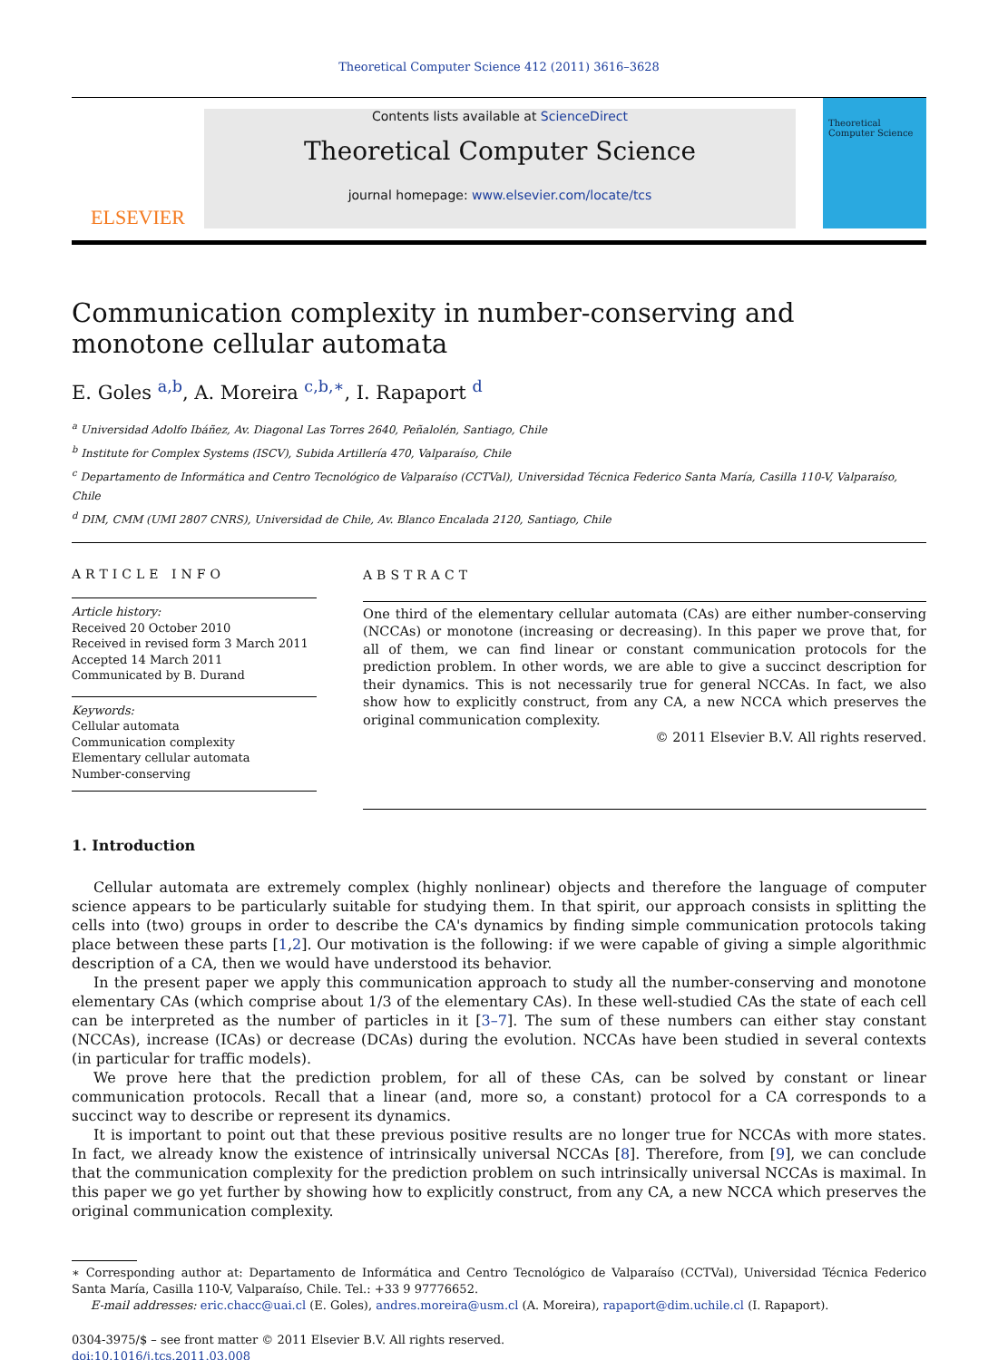Theoretical Computer Science 412 (2011) 3616–3628
ELSEVIER
Contents lists available at ScienceDirect
Theoretical Computer Science
journal homepage: www.elsevier.com/locate/tcs
Theoretical Computer Science
Communication complexity in number-conserving and monotone cellular automata
E. Goles <sup>a,b</sup>, A. Moreira <sup>c,b,∗</sup>, I. Rapaport <sup>d</sup>
<sup>a</sup> Universidad Adolfo Ibáñez, Av. Diagonal Las Torres 2640, Peñalolén, Santiago, Chile
<sup>b</sup> Institute for Complex Systems (ISCV), Subida Artillería 470, Valparaíso, Chile
<sup>c</sup> Departamento de Informática and Centro Tecnológico de Valparaíso (CCTVal), Universidad Técnica Federico Santa María, Casilla 110-V, Valparaíso, Chile
<sup>d</sup> DIM, CMM (UMI 2807 CNRS), Universidad de Chile, Av. Blanco Encalada 2120, Santiago, Chile
ARTICLE INFO
Article history:
Received 20 October 2010
Received in revised form 3 March 2011
Accepted 14 March 2011
Communicated by B. Durand
Keywords:
Cellular automata
Communication complexity
Elementary cellular automata
Number-conserving
ABSTRACT
One third of the elementary cellular automata (CAs) are either number-conserving (NCCAs) or monotone (increasing or decreasing). In this paper we prove that, for all of them, we can find linear or constant communication protocols for the prediction problem. In other words, we are able to give a succinct description for their dynamics. This is not necessarily true for general NCCAs. In fact, we also show how to explicitly construct, from any CA, a new NCCA which preserves the original communication complexity.
© 2011 Elsevier B.V. All rights reserved.
1. Introduction
Cellular automata are extremely complex (highly nonlinear) objects and therefore the language of computer science appears to be particularly suitable for studying them. In that spirit, our approach consists in splitting the cells into (two) groups in order to describe the CA's dynamics by finding simple communication protocols taking place between these parts [1,2]. Our motivation is the following: if we were capable of giving a simple algorithmic description of a CA, then we would have understood its behavior.
In the present paper we apply this communication approach to study all the number-conserving and monotone elementary CAs (which comprise about 1/3 of the elementary CAs). In these well-studied CAs the state of each cell can be interpreted as the number of particles in it [3–7]. The sum of these numbers can either stay constant (NCCAs), increase (ICAs) or decrease (DCAs) during the evolution. NCCAs have been studied in several contexts (in particular for traffic models).
We prove here that the prediction problem, for all of these CAs, can be solved by constant or linear communication protocols. Recall that a linear (and, more so, a constant) protocol for a CA corresponds to a succinct way to describe or represent its dynamics.
It is important to point out that these previous positive results are no longer true for NCCAs with more states. In fact, we already know the existence of intrinsically universal NCCAs [8]. Therefore, from [9], we can conclude that the communication complexity for the prediction problem on such intrinsically universal NCCAs is maximal. In this paper we go yet further by showing how to explicitly construct, from any CA, a new NCCA which preserves the original communication complexity.
∗ Corresponding author at: Departamento de Informática and Centro Tecnológico de Valparaíso (CCTVal), Universidad Técnica Federico Santa María, Casilla 110-V, Valparaíso, Chile. Tel.: +33 9 97776652.
E-mail addresses: eric.chacc@uai.cl (E. Goles), andres.moreira@usm.cl (A. Moreira), rapaport@dim.uchile.cl (I. Rapaport).
0304-3975/$ – see front matter © 2011 Elsevier B.V. All rights reserved.
doi:10.1016/j.tcs.2011.03.008